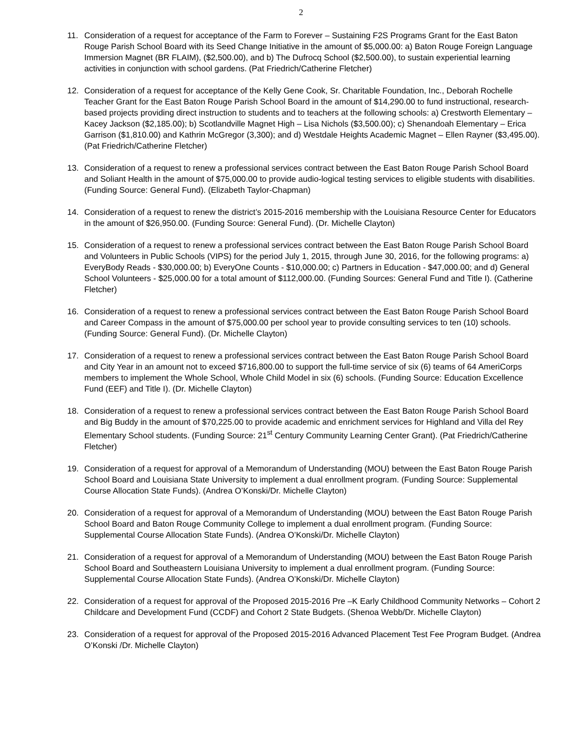2
11. Consideration of a request for acceptance of the Farm to Forever – Sustaining F2S Programs Grant for the East Baton Rouge Parish School Board with its Seed Change Initiative in the amount of $5,000.00: a) Baton Rouge Foreign Language Immersion Magnet (BR FLAIM), ($2,500.00), and b) The Dufrocq School ($2,500.00), to sustain experiential learning activities in conjunction with school gardens. (Pat Friedrich/Catherine Fletcher)
12. Consideration of a request for acceptance of the Kelly Gene Cook, Sr. Charitable Foundation, Inc., Deborah Rochelle Teacher Grant for the East Baton Rouge Parish School Board in the amount of $14,290.00 to fund instructional, research-based projects providing direct instruction to students and to teachers at the following schools: a) Crestworth Elementary – Kacey Jackson ($2,185.00); b) Scotlandville Magnet High – Lisa Nichols ($3,500.00); c) Shenandoah Elementary – Erica Garrison ($1,810.00) and Kathrin McGregor (3,300); and d) Westdale Heights Academic Magnet – Ellen Rayner ($3,495.00). (Pat Friedrich/Catherine Fletcher)
13. Consideration of a request to renew a professional services contract between the East Baton Rouge Parish School Board and Soliant Health in the amount of $75,000.00 to provide audio-logical testing services to eligible students with disabilities. (Funding Source: General Fund). (Elizabeth Taylor-Chapman)
14. Consideration of a request to renew the district’s 2015-2016 membership with the Louisiana Resource Center for Educators in the amount of $26,950.00. (Funding Source: General Fund). (Dr. Michelle Clayton)
15. Consideration of a request to renew a professional services contract between the East Baton Rouge Parish School Board and Volunteers in Public Schools (VIPS) for the period July 1, 2015, through June 30, 2016, for the following programs: a) EveryBody Reads - $30,000.00; b) EveryOne Counts - $10,000.00; c) Partners in Education - $47,000.00; and d) General School Volunteers - $25,000.00 for a total amount of $112,000.00. (Funding Sources: General Fund and Title I). (Catherine Fletcher)
16. Consideration of a request to renew a professional services contract between the East Baton Rouge Parish School Board and Career Compass in the amount of $75,000.00 per school year to provide consulting services to ten (10) schools. (Funding Source: General Fund). (Dr. Michelle Clayton)
17. Consideration of a request to renew a professional services contract between the East Baton Rouge Parish School Board and City Year in an amount not to exceed $716,800.00 to support the full-time service of six (6) teams of 64 AmeriCorps members to implement the Whole School, Whole Child Model in six (6) schools. (Funding Source: Education Excellence Fund (EEF) and Title I). (Dr. Michelle Clayton)
18. Consideration of a request to renew a professional services contract between the East Baton Rouge Parish School Board and Big Buddy in the amount of $70,225.00 to provide academic and enrichment services for Highland and Villa del Rey Elementary School students. (Funding Source: 21<sup>st</sup> Century Community Learning Center Grant). (Pat Friedrich/Catherine Fletcher)
19. Consideration of a request for approval of a Memorandum of Understanding (MOU) between the East Baton Rouge Parish School Board and Louisiana State University to implement a dual enrollment program. (Funding Source: Supplemental Course Allocation State Funds). (Andrea O’Konski/Dr. Michelle Clayton)
20. Consideration of a request for approval of a Memorandum of Understanding (MOU) between the East Baton Rouge Parish School Board and Baton Rouge Community College to implement a dual enrollment program. (Funding Source: Supplemental Course Allocation State Funds). (Andrea O’Konski/Dr. Michelle Clayton)
21. Consideration of a request for approval of a Memorandum of Understanding (MOU) between the East Baton Rouge Parish School Board and Southeastern Louisiana University to implement a dual enrollment program. (Funding Source: Supplemental Course Allocation State Funds). (Andrea O’Konski/Dr. Michelle Clayton)
22. Consideration of a request for approval of the Proposed 2015-2016 Pre –K Early Childhood Community Networks – Cohort 2 Childcare and Development Fund (CCDF) and Cohort 2 State Budgets. (Shenoa Webb/Dr. Michelle Clayton)
23. Consideration of a request for approval of the Proposed 2015-2016 Advanced Placement Test Fee Program Budget. (Andrea O’Konski /Dr. Michelle Clayton)